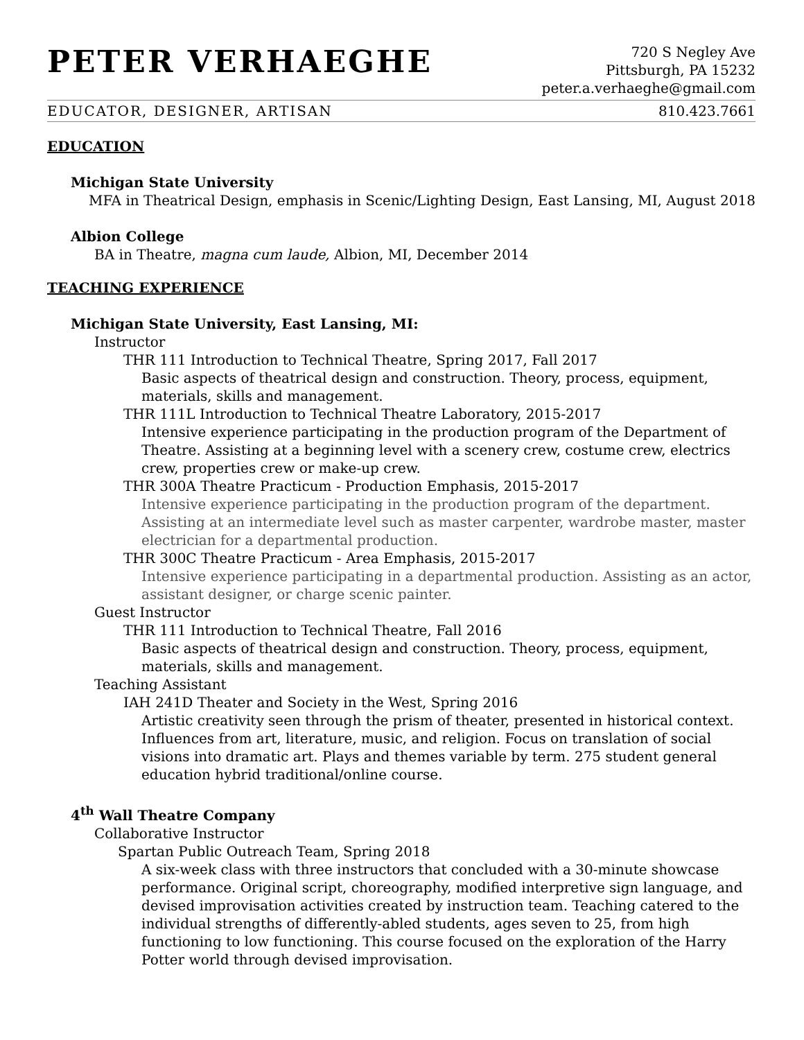PETER VERHAEGHE
720 S Negley Ave
Pittsburgh, PA 15232
peter.a.verhaeghe@gmail.com
EDUCATOR, DESIGNER, ARTISAN 810.423.7661
EDUCATION
Michigan State University
MFA in Theatrical Design, emphasis in Scenic/Lighting Design, East Lansing, MI, August 2018
Albion College
BA in Theatre, magna cum laude, Albion, MI, December 2014
TEACHING EXPERIENCE
Michigan State University, East Lansing, MI:
Instructor
THR 111 Introduction to Technical Theatre, Spring 2017, Fall 2017
Basic aspects of theatrical design and construction. Theory, process, equipment, materials, skills and management.
THR 111L Introduction to Technical Theatre Laboratory, 2015-2017
Intensive experience participating in the production program of the Department of Theatre. Assisting at a beginning level with a scenery crew, costume crew, electrics crew, properties crew or make-up crew.
THR 300A Theatre Practicum - Production Emphasis, 2015-2017
Intensive experience participating in the production program of the department. Assisting at an intermediate level such as master carpenter, wardrobe master, master electrician for a departmental production.
THR 300C Theatre Practicum - Area Emphasis, 2015-2017
Intensive experience participating in a departmental production. Assisting as an actor, assistant designer, or charge scenic painter.
Guest Instructor
THR 111 Introduction to Technical Theatre, Fall 2016
Basic aspects of theatrical design and construction. Theory, process, equipment, materials, skills and management.
Teaching Assistant
IAH 241D Theater and Society in the West, Spring 2016
Artistic creativity seen through the prism of theater, presented in historical context. Influences from art, literature, music, and religion. Focus on translation of social visions into dramatic art. Plays and themes variable by term. 275 student general education hybrid traditional/online course.
4<sup>th</sup> Wall Theatre Company
Collaborative Instructor
Spartan Public Outreach Team, Spring 2018
A six-week class with three instructors that concluded with a 30-minute showcase performance. Original script, choreography, modified interpretive sign language, and devised improvisation activities created by instruction team. Teaching catered to the individual strengths of differently-abled students, ages seven to 25, from high functioning to low functioning. This course focused on the exploration of the Harry Potter world through devised improvisation.